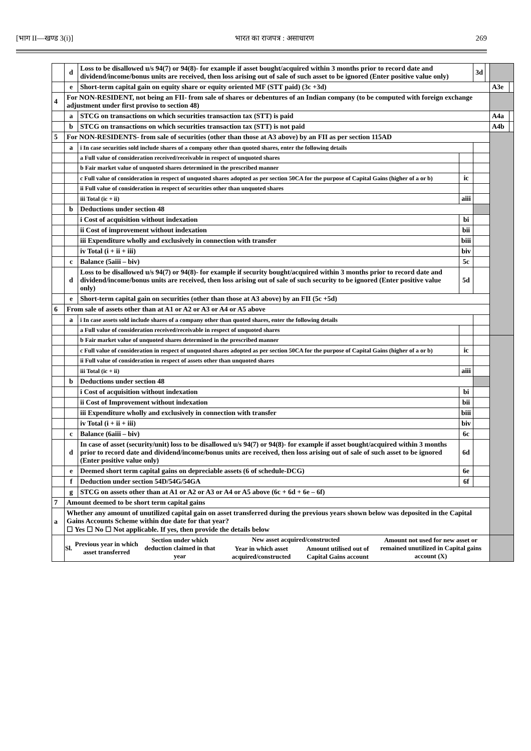[भाग II—खण्ड 3(i)] भारत का राजपत्र : असाधारण 269
| | d | Loss to be disallowed u/s 94(7) or 94(8)- for example if asset bought/acquired within 3 months prior to record date and dividend/income/bonus units are received, then loss arising out of sale of such asset to be ignored (Enter positive value only) | | 3d | | | |
| | e | Short-term capital gain on equity share or equity oriented MF (STT paid) (3c +3d) | | | | A3e | |
| 4 | For NON-RESIDENT, not being an FII- from sale of shares or debentures of an Indian company (to be computed with foreign exchange adjustment under first proviso to section 48) | | | | | | |
| | a | STCG on transactions on which securities transaction tax (STT) is paid | | | | A4a | |
| | b | STCG on transactions on which securities transaction tax (STT) is not paid | | | | A4b | |
| 5 | For NON-RESIDENTS- from sale of securities (other than those at A3 above) by an FII as per section 115AD | | | | | | |
| | a | i In case securities sold include shares of a company other than quoted shares, enter the following details | | | | | |
| | | a Full value of consideration received/receivable in respect of unquoted shares | | | | | |
| | | b Fair market value of unquoted shares determined in the prescribed manner | | | | | |
| | | c Full value of consideration in respect of unquoted shares adopted as per section 50CA for the purpose of Capital Gains (higher of a or b) | ic | | | | |
| | | ii Full value of consideration in respect of securities other than unquoted shares | | | | | |
| | | iii Total (ic + ii) | aiii | | | | |
| | b | Deductions under section 48 | | | | | |
| | | i Cost of acquisition without indexation | bi | | | | |
| | | ii Cost of improvement without indexation | bii | | | | |
| | | iii Expenditure wholly and exclusively in connection with transfer | biii | | | | |
| | | iv Total (i + ii + iii) | biv | | | | |
| | c | Balance (5aiii – biv) | 5c | | | | |
| | d | Loss to be disallowed u/s 94(7) or 94(8)- for example if security bought/acquired within 3 months prior to record date and dividend/income/bonus units are received, then loss arising out of sale of such security to be ignored (Enter positive value only) | 5d | | | | |
| | e | Short-term capital gain on securities (other than those at A3 above) by an FII (5c +5d) | | | | | |
| 6 | From sale of assets other than at A1 or A2 or A3 or A4 or A5 above | | | | | | |
| | a | i In case assets sold include shares of a company other than quoted shares, enter the following details | | | | | |
| | | a Full value of consideration received/receivable in respect of unquoted shares | | | | | |
| | | b Fair market value of unquoted shares determined in the prescribed manner | | | | | |
| | | c Full value of consideration in respect of unquoted shares adopted as per section 50CA for the purpose of Capital Gains (higher of a or b) | ic | | | | |
| | | ii Full value of consideration in respect of assets other than unquoted shares | | | | | |
| | | iii Total (ic + ii) | aiii | | | | |
| | b | Deductions under section 48 | | | | | |
| | | i Cost of acquisition without indexation | bi | | | | |
| | | ii Cost of Improvement without indexation | bii | | | | |
| | | iii Expenditure wholly and exclusively in connection with transfer | biii | | | | |
| | | iv Total (i + ii + iii) | biv | | | | |
| | c | Balance (6aiii – biv) | 6c | | | | |
| | d | In case of asset (security/unit) loss to be disallowed u/s 94(7) or 94(8)- for example if asset bought/acquired within 3 months prior to record date and dividend/income/bonus units are received, then loss arising out of sale of such asset to be ignored (Enter positive value only) | 6d | | | | |
| | e | Deemed short term capital gains on depreciable assets (6 of schedule-DCG) | 6e | | | | |
| | f | Deduction under section 54D/54G/54GA | 6f | | | | |
| | g | STCG on assets other than at A1 or A2 or A3 or A4 or A5 above (6c + 6d + 6e – 6f) | | | | | |
| 7 | Amount deemed to be short term capital gains | | | | | | |
| a | Whether any amount of unutilized capital gain on asset transferred during the previous years shown below was deposited in the Capital Gains Accounts Scheme within due date for that year? ☐ Yes ☐ No ☐ Not applicable. If yes, then provide the details below | | | | | | |
| | / Sl. / Previous year in which asset transferred / Section under which deduction claimed in that year / New asset acquired/constructed / / Amount not used for new asset or remained unutilized in Capital gains account (X) / / --- / --- / --- / --- / --- / --- / / / / / Year in which asset acquired/constructed / Amount utilised out of Capital Gains account / / | | | | | | |